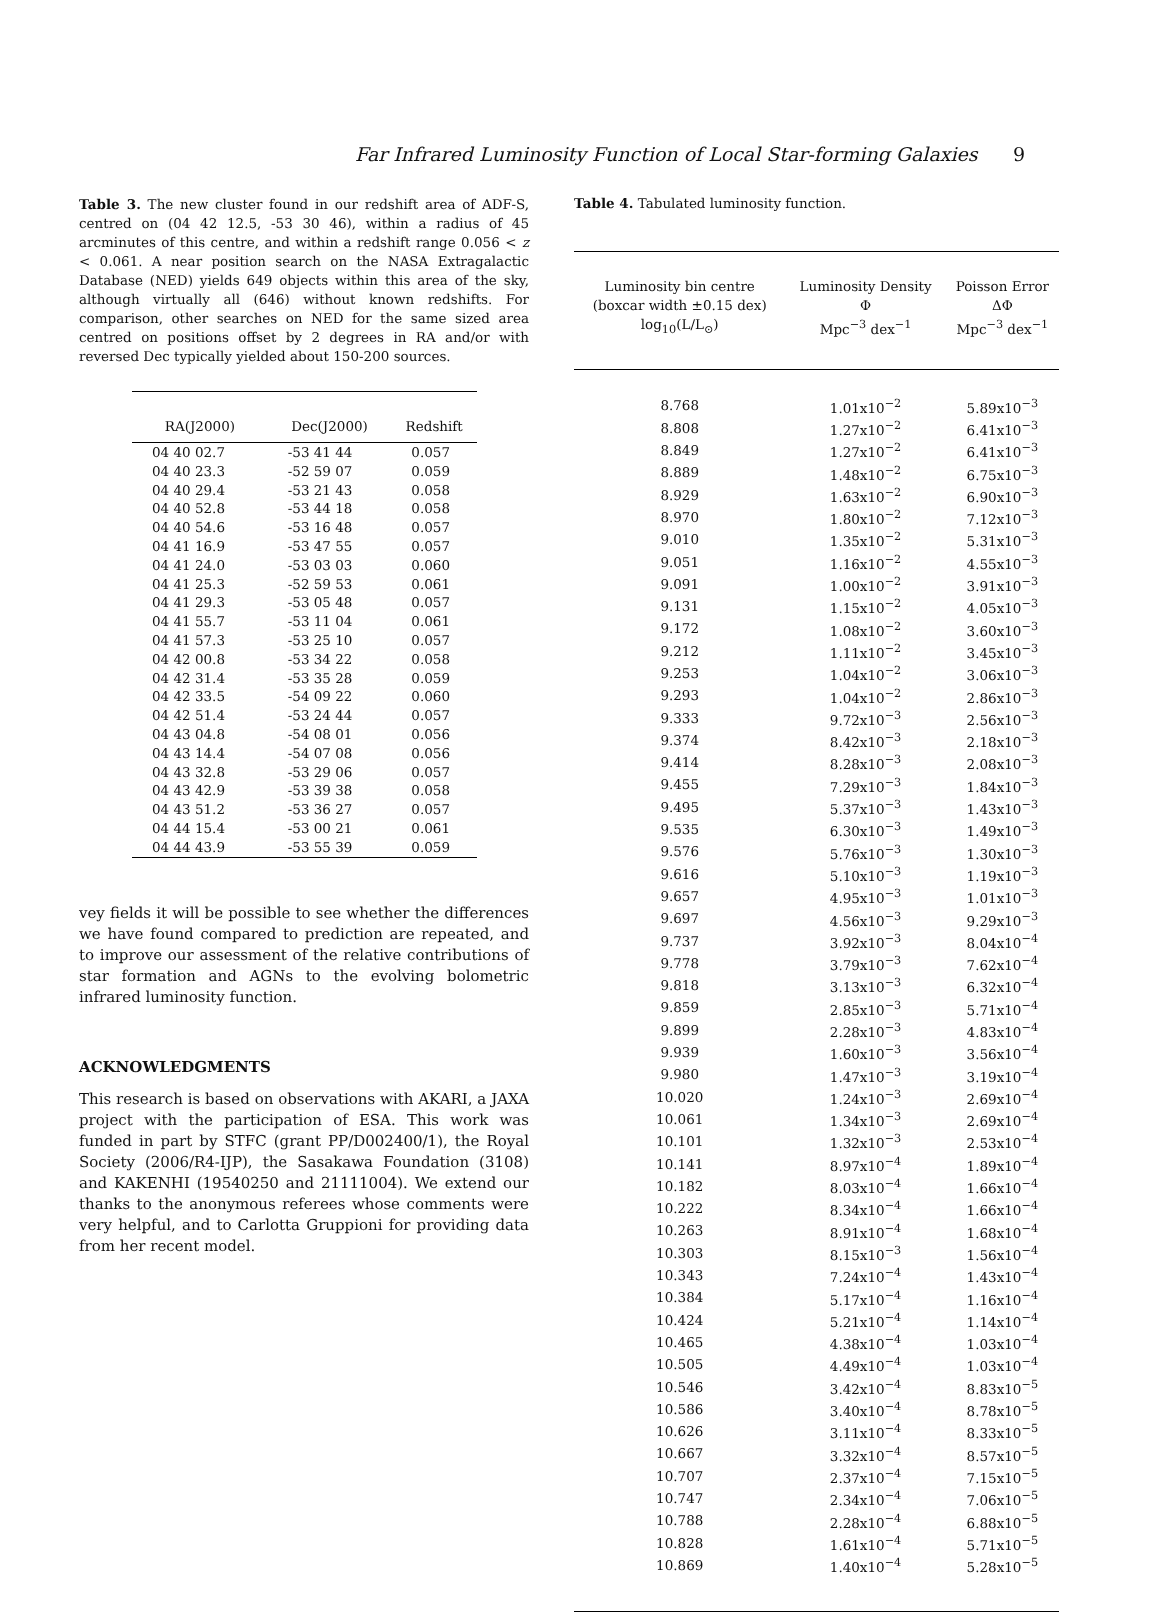Far Infrared Luminosity Function of Local Star-forming Galaxies 9
Table 3. The new cluster found in our redshift area of ADF-S, centred on (04 42 12.5, -53 30 46), within a radius of 45 arcminutes of this centre, and within a redshift range 0.056 < z < 0.061. A near position search on the NASA Extragalactic Database (NED) yields 649 objects within this area of the sky, although virtually all (646) without known redshifts. For comparison, other searches on NED for the same sized area centred on positions offset by 2 degrees in RA and/or with reversed Dec typically yielded about 150-200 sources.
| RA(J2000) | Dec(J2000) | Redshift |
| --- | --- | --- |
| 04 40 02.7 | -53 41 44 | 0.057 |
| 04 40 23.3 | -52 59 07 | 0.059 |
| 04 40 29.4 | -53 21 43 | 0.058 |
| 04 40 52.8 | -53 44 18 | 0.058 |
| 04 40 54.6 | -53 16 48 | 0.057 |
| 04 41 16.9 | -53 47 55 | 0.057 |
| 04 41 24.0 | -53 03 03 | 0.060 |
| 04 41 25.3 | -52 59 53 | 0.061 |
| 04 41 29.3 | -53 05 48 | 0.057 |
| 04 41 55.7 | -53 11 04 | 0.061 |
| 04 41 57.3 | -53 25 10 | 0.057 |
| 04 42 00.8 | -53 34 22 | 0.058 |
| 04 42 31.4 | -53 35 28 | 0.059 |
| 04 42 33.5 | -54 09 22 | 0.060 |
| 04 42 51.4 | -53 24 44 | 0.057 |
| 04 43 04.8 | -54 08 01 | 0.056 |
| 04 43 14.4 | -54 07 08 | 0.056 |
| 04 43 32.8 | -53 29 06 | 0.057 |
| 04 43 42.9 | -53 39 38 | 0.058 |
| 04 43 51.2 | -53 36 27 | 0.057 |
| 04 44 15.4 | -53 00 21 | 0.061 |
| 04 44 43.9 | -53 55 39 | 0.059 |
vey fields it will be possible to see whether the differences we have found compared to prediction are repeated, and to improve our assessment of the relative contributions of star formation and AGNs to the evolving bolometric infrared luminosity function.
ACKNOWLEDGMENTS
This research is based on observations with AKARI, a JAXA project with the participation of ESA. This work was funded in part by STFC (grant PP/D002400/1), the Royal Society (2006/R4-IJP), the Sasakawa Foundation (3108) and KAKENHI (19540250 and 21111004). We extend our thanks to the anonymous referees whose comments were very helpful, and to Carlotta Gruppioni for providing data from her recent model.
Table 4. Tabulated luminosity function.
| Luminosity bin centre (boxcar width ±0.15 dex) log<sub>10</sub>(L/L<sub>⊙</sub>) | Luminosity Density Φ Mpc<sup>−3</sup> dex<sup>−1</sup> | Poisson Error ΔΦ Mpc<sup>−3</sup> dex<sup>−1</sup> |
| --- | --- | --- |
| 8.768 | 1.01x10<sup>−2</sup> | 5.89x10<sup>−3</sup> |
| 8.808 | 1.27x10<sup>−2</sup> | 6.41x10<sup>−3</sup> |
| 8.849 | 1.27x10<sup>−2</sup> | 6.41x10<sup>−3</sup> |
| 8.889 | 1.48x10<sup>−2</sup> | 6.75x10<sup>−3</sup> |
| 8.929 | 1.63x10<sup>−2</sup> | 6.90x10<sup>−3</sup> |
| 8.970 | 1.80x10<sup>−2</sup> | 7.12x10<sup>−3</sup> |
| 9.010 | 1.35x10<sup>−2</sup> | 5.31x10<sup>−3</sup> |
| 9.051 | 1.16x10<sup>−2</sup> | 4.55x10<sup>−3</sup> |
| 9.091 | 1.00x10<sup>−2</sup> | 3.91x10<sup>−3</sup> |
| 9.131 | 1.15x10<sup>−2</sup> | 4.05x10<sup>−3</sup> |
| 9.172 | 1.08x10<sup>−2</sup> | 3.60x10<sup>−3</sup> |
| 9.212 | 1.11x10<sup>−2</sup> | 3.45x10<sup>−3</sup> |
| 9.253 | 1.04x10<sup>−2</sup> | 3.06x10<sup>−3</sup> |
| 9.293 | 1.04x10<sup>−2</sup> | 2.86x10<sup>−3</sup> |
| 9.333 | 9.72x10<sup>−3</sup> | 2.56x10<sup>−3</sup> |
| 9.374 | 8.42x10<sup>−3</sup> | 2.18x10<sup>−3</sup> |
| 9.414 | 8.28x10<sup>−3</sup> | 2.08x10<sup>−3</sup> |
| 9.455 | 7.29x10<sup>−3</sup> | 1.84x10<sup>−3</sup> |
| 9.495 | 5.37x10<sup>−3</sup> | 1.43x10<sup>−3</sup> |
| 9.535 | 6.30x10<sup>−3</sup> | 1.49x10<sup>−3</sup> |
| 9.576 | 5.76x10<sup>−3</sup> | 1.30x10<sup>−3</sup> |
| 9.616 | 5.10x10<sup>−3</sup> | 1.19x10<sup>−3</sup> |
| 9.657 | 4.95x10<sup>−3</sup> | 1.01x10<sup>−3</sup> |
| 9.697 | 4.56x10<sup>−3</sup> | 9.29x10<sup>−3</sup> |
| 9.737 | 3.92x10<sup>−3</sup> | 8.04x10<sup>−4</sup> |
| 9.778 | 3.79x10<sup>−3</sup> | 7.62x10<sup>−4</sup> |
| 9.818 | 3.13x10<sup>−3</sup> | 6.32x10<sup>−4</sup> |
| 9.859 | 2.85x10<sup>−3</sup> | 5.71x10<sup>−4</sup> |
| 9.899 | 2.28x10<sup>−3</sup> | 4.83x10<sup>−4</sup> |
| 9.939 | 1.60x10<sup>−3</sup> | 3.56x10<sup>−4</sup> |
| 9.980 | 1.47x10<sup>−3</sup> | 3.19x10<sup>−4</sup> |
| 10.020 | 1.24x10<sup>−3</sup> | 2.69x10<sup>−4</sup> |
| 10.061 | 1.34x10<sup>−3</sup> | 2.69x10<sup>−4</sup> |
| 10.101 | 1.32x10<sup>−3</sup> | 2.53x10<sup>−4</sup> |
| 10.141 | 8.97x10<sup>−4</sup> | 1.89x10<sup>−4</sup> |
| 10.182 | 8.03x10<sup>−4</sup> | 1.66x10<sup>−4</sup> |
| 10.222 | 8.34x10<sup>−4</sup> | 1.66x10<sup>−4</sup> |
| 10.263 | 8.91x10<sup>−4</sup> | 1.68x10<sup>−4</sup> |
| 10.303 | 8.15x10<sup>−3</sup> | 1.56x10<sup>−4</sup> |
| 10.343 | 7.24x10<sup>−4</sup> | 1.43x10<sup>−4</sup> |
| 10.384 | 5.17x10<sup>−4</sup> | 1.16x10<sup>−4</sup> |
| 10.424 | 5.21x10<sup>−4</sup> | 1.14x10<sup>−4</sup> |
| 10.465 | 4.38x10<sup>−4</sup> | 1.03x10<sup>−4</sup> |
| 10.505 | 4.49x10<sup>−4</sup> | 1.03x10<sup>−4</sup> |
| 10.546 | 3.42x10<sup>−4</sup> | 8.83x10<sup>−5</sup> |
| 10.586 | 3.40x10<sup>−4</sup> | 8.78x10<sup>−5</sup> |
| 10.626 | 3.11x10<sup>−4</sup> | 8.33x10<sup>−5</sup> |
| 10.667 | 3.32x10<sup>−4</sup> | 8.57x10<sup>−5</sup> |
| 10.707 | 2.37x10<sup>−4</sup> | 7.15x10<sup>−5</sup> |
| 10.747 | 2.34x10<sup>−4</sup> | 7.06x10<sup>−5</sup> |
| 10.788 | 2.28x10<sup>−4</sup> | 6.88x10<sup>−5</sup> |
| 10.828 | 1.61x10<sup>−4</sup> | 5.71x10<sup>−5</sup> |
| 10.869 | 1.40x10<sup>−4</sup> | 5.28x10<sup>−5</sup> |